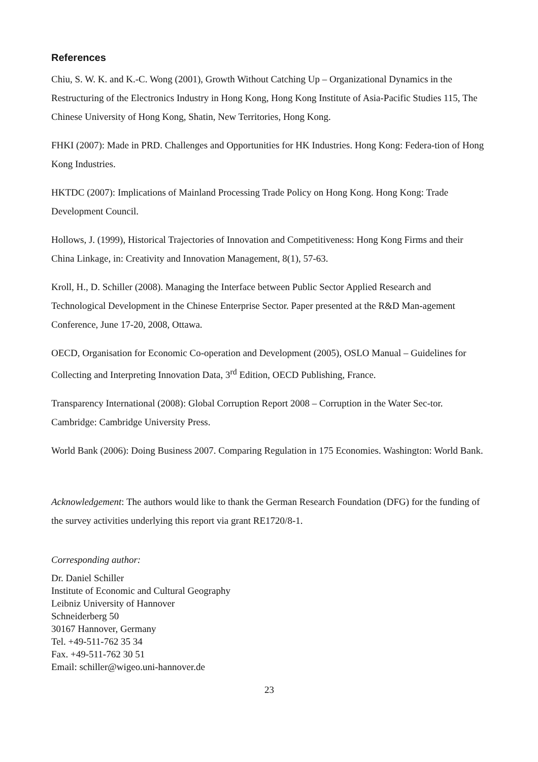References
Chiu, S. W. K. and K.-C. Wong (2001), Growth Without Catching Up – Organizational Dynamics in the Restructuring of the Electronics Industry in Hong Kong, Hong Kong Institute of Asia-Pacific Studies 115, The Chinese University of Hong Kong, Shatin, New Territories, Hong Kong.
FHKI (2007): Made in PRD. Challenges and Opportunities for HK Industries. Hong Kong: Federa-tion of Hong Kong Industries.
HKTDC (2007): Implications of Mainland Processing Trade Policy on Hong Kong. Hong Kong: Trade Development Council.
Hollows, J. (1999), Historical Trajectories of Innovation and Competitiveness: Hong Kong Firms and their China Linkage, in: Creativity and Innovation Management, 8(1), 57-63.
Kroll, H., D. Schiller (2008). Managing the Interface between Public Sector Applied Research and Technological Development in the Chinese Enterprise Sector. Paper presented at the R&D Man-agement Conference, June 17-20, 2008, Ottawa.
OECD, Organisation for Economic Co-operation and Development (2005), OSLO Manual – Guidelines for Collecting and Interpreting Innovation Data, 3<sup>rd</sup> Edition, OECD Publishing, France.
Transparency International (2008): Global Corruption Report 2008 – Corruption in the Water Sec-tor. Cambridge: Cambridge University Press.
World Bank (2006): Doing Business 2007. Comparing Regulation in 175 Economies. Washington: World Bank.
Acknowledgement: The authors would like to thank the German Research Foundation (DFG) for the funding of the survey activities underlying this report via grant RE1720/8-1.
Corresponding author:
Dr. Daniel Schiller
Institute of Economic and Cultural Geography
Leibniz University of Hannover
Schneiderberg 50
30167 Hannover, Germany
Tel. +49-511-762 35 34
Fax. +49-511-762 30 51
Email: schiller@wigeo.uni-hannover.de
23